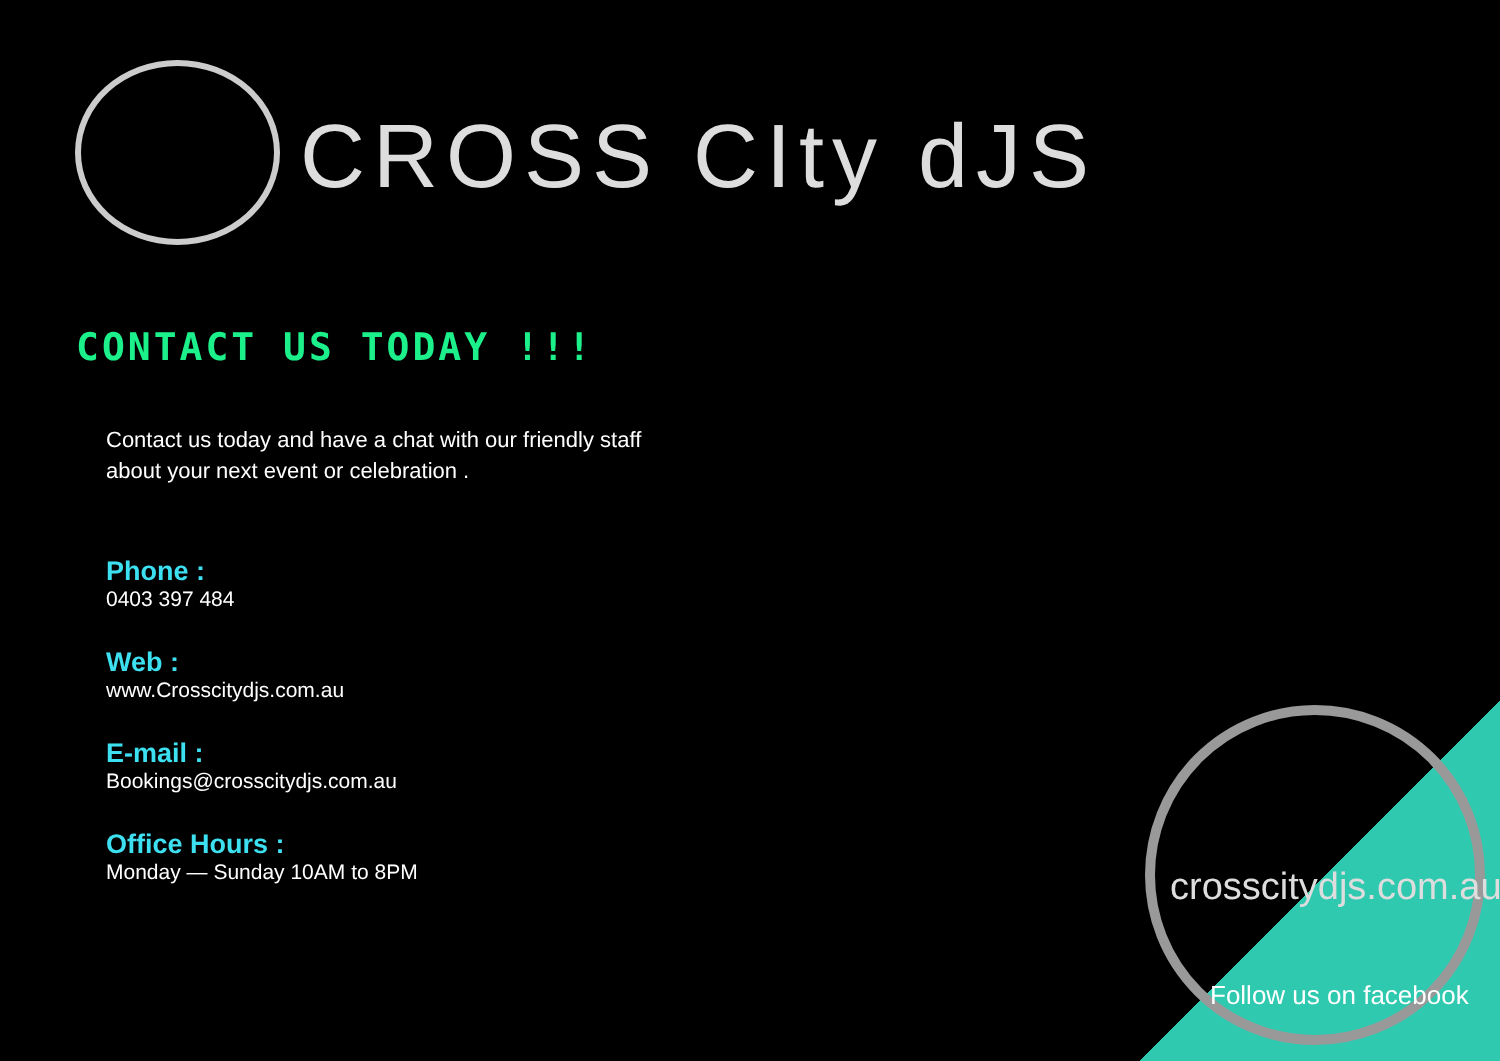CROSS CIty dJS
CONTACT US TODAY !!!
Contact us today and have a chat with our friendly staff about your next event or celebration .
Phone :
0403 397 484
Web :
www.Crosscitydjs.com.au
E-mail :
Bookings@crosscitydjs.com.au
Office Hours :
Monday — Sunday 10AM to 8PM
crosscitydjs.com.au
Follow us on facebook